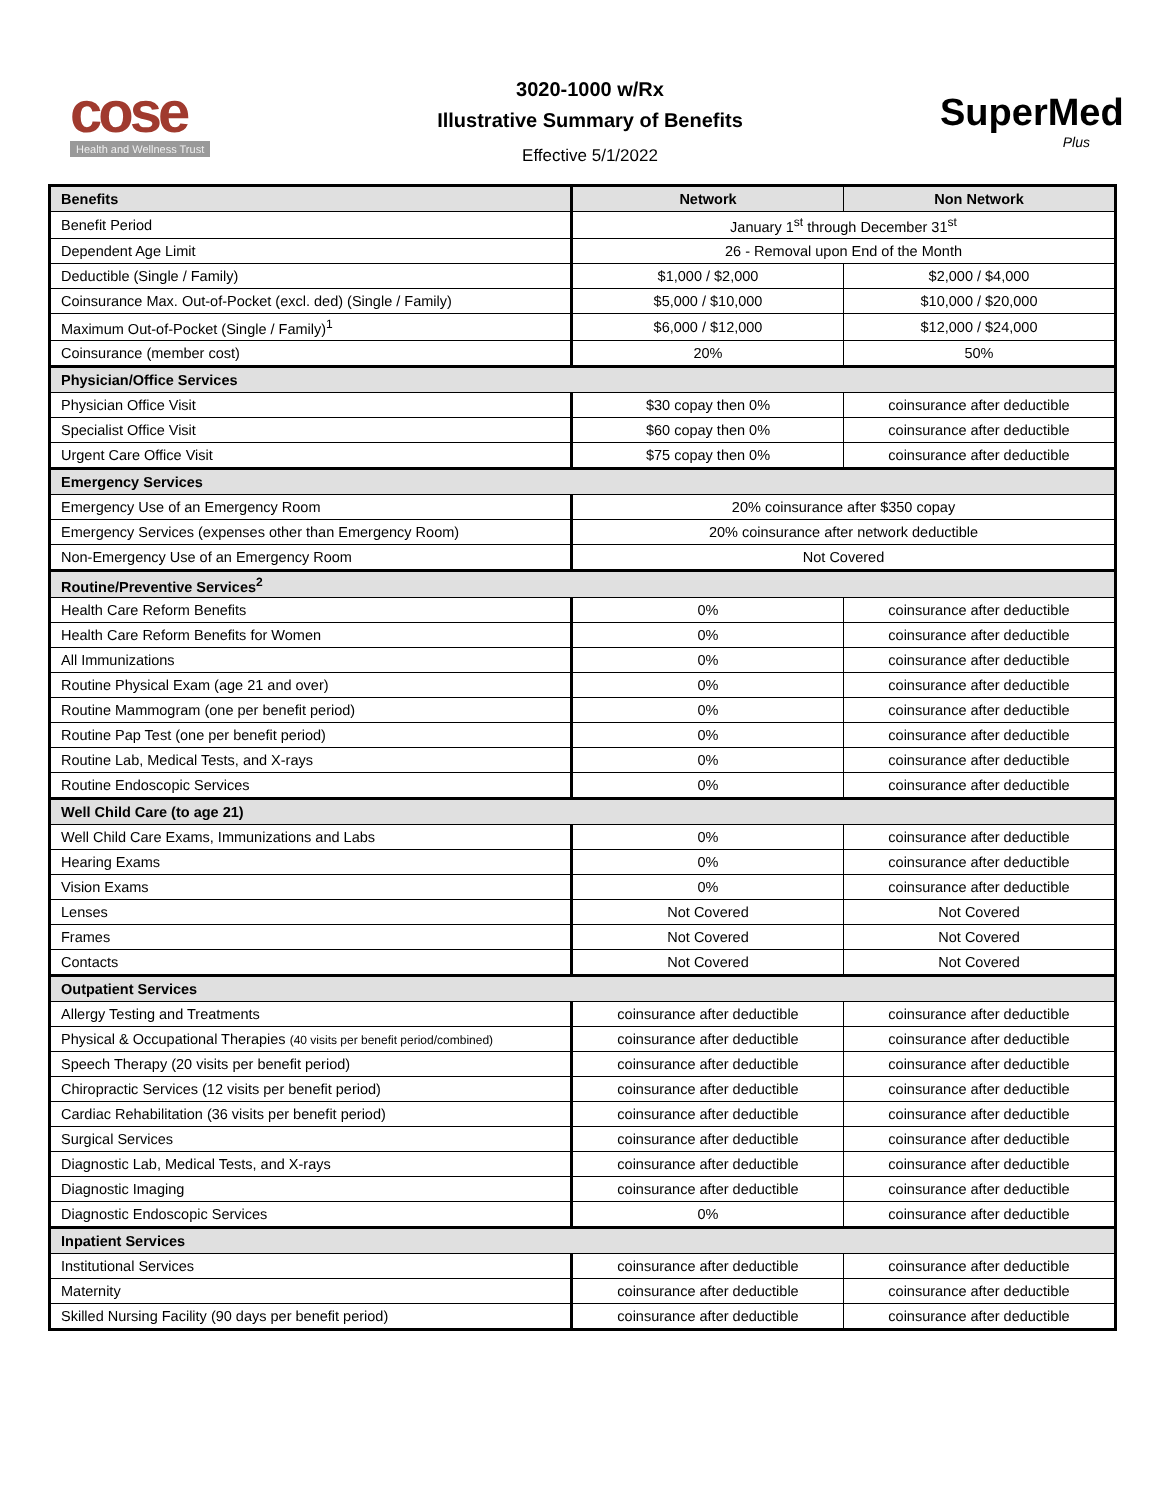cose
Health and Wellness Trust
3020-1000 w/Rx
Illustrative Summary of Benefits
Effective 5/1/2022
SuperMed
Plus
| Benefits | Network | Non Network |
| --- | --- | --- |
| Benefit Period | January 1<sup>st</sup> through December 31<sup>st</sup> | |
| Dependent Age Limit | 26 - Removal upon End of the Month | |
| Deductible (Single / Family) | $1,000 / $2,000 | $2,000 / $4,000 |
| Coinsurance Max. Out-of-Pocket (excl. ded) (Single / Family) | $5,000 / $10,000 | $10,000 / $20,000 |
| Maximum Out-of-Pocket (Single / Family)<sup>1</sup> | $6,000 / $12,000 | $12,000 / $24,000 |
| Coinsurance (member cost) | 20% | 50% |
| Physician/Office Services | | |
| Physician Office Visit | $30 copay then 0% | coinsurance after deductible |
| Specialist Office Visit | $60 copay then 0% | coinsurance after deductible |
| Urgent Care Office Visit | $75 copay then 0% | coinsurance after deductible |
| Emergency Services | | |
| Emergency Use of an Emergency Room | 20% coinsurance after $350 copay | |
| Emergency Services (expenses other than Emergency Room) | 20% coinsurance after network deductible | |
| Non-Emergency Use of an Emergency Room | Not Covered | |
| Routine/Preventive Services<sup>2</sup> | | |
| Health Care Reform Benefits | 0% | coinsurance after deductible |
| Health Care Reform Benefits for Women | 0% | coinsurance after deductible |
| All Immunizations | 0% | coinsurance after deductible |
| Routine Physical Exam (age 21 and over) | 0% | coinsurance after deductible |
| Routine Mammogram (one per benefit period) | 0% | coinsurance after deductible |
| Routine Pap Test (one per benefit period) | 0% | coinsurance after deductible |
| Routine Lab, Medical Tests, and X-rays | 0% | coinsurance after deductible |
| Routine Endoscopic Services | 0% | coinsurance after deductible |
| Well Child Care (to age 21) | | |
| Well Child Care Exams, Immunizations and Labs | 0% | coinsurance after deductible |
| Hearing Exams | 0% | coinsurance after deductible |
| Vision Exams | 0% | coinsurance after deductible |
| Lenses | Not Covered | Not Covered |
| Frames | Not Covered | Not Covered |
| Contacts | Not Covered | Not Covered |
| Outpatient Services | | |
| Allergy Testing and Treatments | coinsurance after deductible | coinsurance after deductible |
| Physical & Occupational Therapies (40 visits per benefit period/combined) | coinsurance after deductible | coinsurance after deductible |
| Speech Therapy (20 visits per benefit period) | coinsurance after deductible | coinsurance after deductible |
| Chiropractic Services (12 visits per benefit period) | coinsurance after deductible | coinsurance after deductible |
| Cardiac Rehabilitation (36 visits per benefit period) | coinsurance after deductible | coinsurance after deductible |
| Surgical Services | coinsurance after deductible | coinsurance after deductible |
| Diagnostic Lab, Medical Tests, and X-rays | coinsurance after deductible | coinsurance after deductible |
| Diagnostic Imaging | coinsurance after deductible | coinsurance after deductible |
| Diagnostic Endoscopic Services | 0% | coinsurance after deductible |
| Inpatient Services | | |
| Institutional Services | coinsurance after deductible | coinsurance after deductible |
| Maternity | coinsurance after deductible | coinsurance after deductible |
| Skilled Nursing Facility (90 days per benefit period) | coinsurance after deductible | coinsurance after deductible |